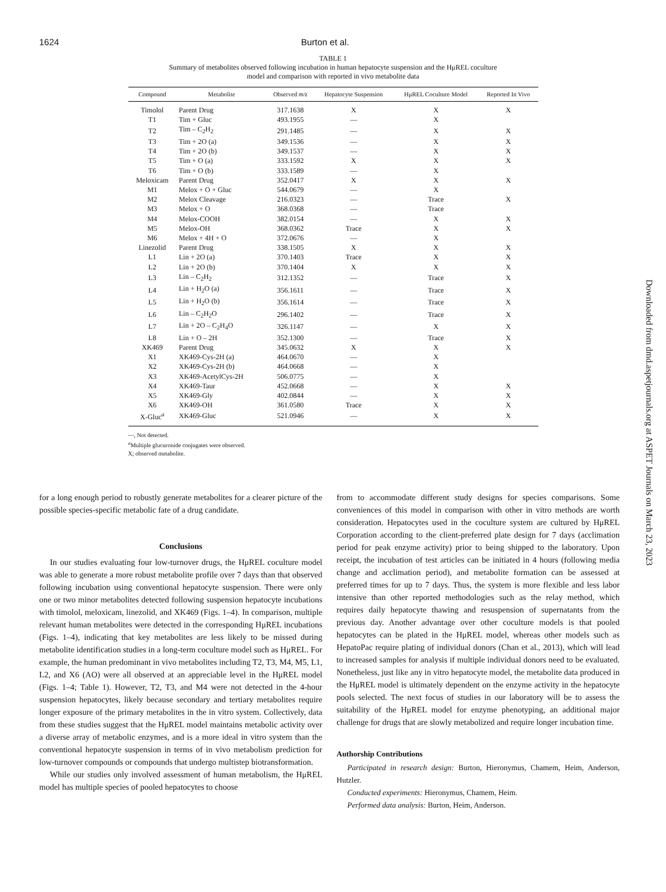1624 Burton et al.
TABLE 1
Summary of metabolites observed following incubation in human hepatocyte suspension and the HμREL coculture
model and comparison with reported in vivo metabolite data
| Compound | Metabolite | Observed m/z | Hepatocyte Suspension | HμREL Coculture Model | Reported In Vivo |
| --- | --- | --- | --- | --- | --- |
| Timolol | Parent Drug | 317.1638 | X | X | X |
| T1 | Tim + Gluc | 493.1955 | — | X | |
| T2 | Tim – C<sub>2</sub>H<sub>2</sub> | 291.1485 | — | X | X |
| T3 | Tim + 2O (a) | 349.1536 | — | X | X |
| T4 | Tim + 2O (b) | 349.1537 | — | X | X |
| T5 | Tim + O (a) | 333.1592 | X | X | X |
| T6 | Tim + O (b) | 333.1589 | — | X | |
| Meloxicam | Parent Drug | 352.0417 | X | X | X |
| M1 | Melox + O + Gluc | 544.0679 | — | X | |
| M2 | Melox Cleavage | 216.0323 | — | Trace | X |
| M3 | Melox + O | 368.0368 | — | Trace | |
| M4 | Melox-COOH | 382.0154 | — | X | X |
| M5 | Melox-OH | 368.0362 | Trace | X | X |
| M6 | Melox + 4H + O | 372.0676 | — | X | |
| Linezolid | Parent Drug | 338.1505 | X | X | X |
| L1 | Lin + 2O (a) | 370.1403 | Trace | X | X |
| L2 | Lin + 2O (b) | 370.1404 | X | X | X |
| L3 | Lin – C<sub>2</sub>H<sub>2</sub> | 312.1352 | — | Trace | X |
| L4 | Lin + H<sub>2</sub>O (a) | 356.1611 | — | Trace | X |
| L5 | Lin + H<sub>2</sub>O (b) | 356.1614 | — | Trace | X |
| L6 | Lin – C<sub>2</sub>H<sub>2</sub>O | 296.1402 | — | Trace | X |
| L7 | Lin + 2O – C<sub>2</sub>H<sub>4</sub>O | 326.1147 | — | X | X |
| L8 | Lin + O – 2H | 352.1300 | — | Trace | X |
| XK469 | Parent Drug | 345.0632 | X | X | X |
| X1 | XK469-Cys-2H (a) | 464.0670 | — | X | |
| X2 | XK469-Cys-2H (b) | 464.0668 | — | X | |
| X3 | XK469-AcetylCys-2H | 506.0775 | — | X | |
| X4 | XK469-Taur | 452.0668 | — | X | X |
| X5 | XK469-Gly | 402.0844 | — | X | X |
| X6 | XK469-OH | 361.0580 | Trace | X | X |
| X-Gluc<sup>a</sup> | XK469-Gluc | 521.0946 | — | X | X |
—, Not detected.
<sup>a</sup> Multiple glucuronide conjugates were observed.
X; observed metabolite.
for a long enough period to robustly generate metabolites for a clearer picture of the possible species-specific metabolic fate of a drug candidate.
Conclusions
In our studies evaluating four low-turnover drugs, the HμREL coculture model was able to generate a more robust metabolite profile over 7 days than that observed following incubation using conventional hepatocyte suspension. There were only one or two minor metabolites detected following suspension hepatocyte incubations with timolol, meloxicam, linezolid, and XK469 (Figs. 1–4). In comparison, multiple relevant human metabolites were detected in the corresponding HμREL incubations (Figs. 1–4), indicating that key metabolites are less likely to be missed during metabolite identification studies in a long-term coculture model such as HμREL. For example, the human predominant in vivo metabolites including T2, T3, M4, M5, L1, L2, and X6 (AO) were all observed at an appreciable level in the HμREL model (Figs. 1–4; Table 1). However, T2, T3, and M4 were not detected in the 4-hour suspension hepatocytes, likely because secondary and tertiary metabolites require longer exposure of the primary metabolites in the in vitro system. Collectively, data from these studies suggest that the HμREL model maintains metabolic activity over a diverse array of metabolic enzymes, and is a more ideal in vitro system than the conventional hepatocyte suspension in terms of in vivo metabolism prediction for low-turnover compounds or compounds that undergo multistep biotransformation.
While our studies only involved assessment of human metabolism, the HμREL model has multiple species of pooled hepatocytes to choose
from to accommodate different study designs for species comparisons. Some conveniences of this model in comparison with other in vitro methods are worth consideration. Hepatocytes used in the coculture system are cultured by HμREL Corporation according to the client-preferred plate design for 7 days (acclimation period for peak enzyme activity) prior to being shipped to the laboratory. Upon receipt, the incubation of test articles can be initiated in 4 hours (following media change and acclimation period), and metabolite formation can be assessed at preferred times for up to 7 days. Thus, the system is more flexible and less labor intensive than other reported methodologies such as the relay method, which requires daily hepatocyte thawing and resuspension of supernatants from the previous day. Another advantage over other coculture models is that pooled hepatocytes can be plated in the HμREL model, whereas other models such as HepatoPac require plating of individual donors (Chan et al., 2013), which will lead to increased samples for analysis if multiple individual donors need to be evaluated. Nonetheless, just like any in vitro hepatocyte model, the metabolite data produced in the HμREL model is ultimately dependent on the enzyme activity in the hepatocyte pools selected. The next focus of studies in our laboratory will be to assess the suitability of the HμREL model for enzyme phenotyping, an additional major challenge for drugs that are slowly metabolized and require longer incubation time.
Authorship Contributions
Participated in research design: Burton, Hieronymus, Chamem, Heim, Anderson, Hutzler.
Conducted experiments: Hieronymus, Chamem, Heim.
Performed data analysis: Burton, Heim, Anderson.
Downloaded from dmd.aspetjournals.org at ASPET Journals on March 23, 2023